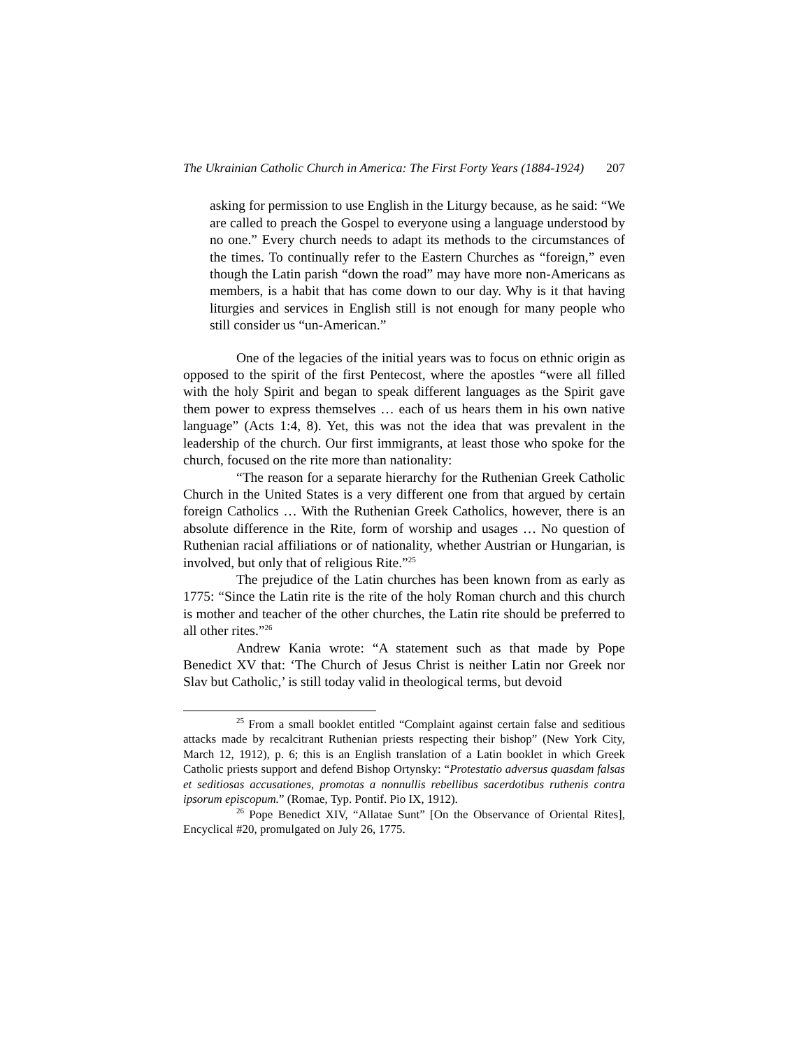The Ukrainian Catholic Church in America: The First Forty Years (1884-1924) 207
asking for permission to use English in the Liturgy because, as he said: “We are called to preach the Gospel to everyone using a language understood by no one.” Every church needs to adapt its methods to the circumstances of the times. To continually refer to the Eastern Churches as “foreign,” even though the Latin parish “down the road” may have more non-Americans as members, is a habit that has come down to our day. Why is it that having liturgies and services in English still is not enough for many people who still consider us “un-American.”
One of the legacies of the initial years was to focus on ethnic origin as opposed to the spirit of the first Pentecost, where the apostles “were all filled with the holy Spirit and began to speak different languages as the Spirit gave them power to express themselves … each of us hears them in his own native language” (Acts 1:4, 8). Yet, this was not the idea that was prevalent in the leadership of the church. Our first immigrants, at least those who spoke for the church, focused on the rite more than nationality:
“The reason for a separate hierarchy for the Ruthenian Greek Catholic Church in the United States is a very different one from that argued by certain foreign Catholics … With the Ruthenian Greek Catholics, however, there is an absolute difference in the Rite, form of worship and usages … No question of Ruthenian racial affiliations or of nationality, whether Austrian or Hungarian, is involved, but only that of religious Rite.”<sup>25</sup>
The prejudice of the Latin churches has been known from as early as 1775: “Since the Latin rite is the rite of the holy Roman church and this church is mother and teacher of the other churches, the Latin rite should be preferred to all other rites.”<sup>26</sup>
Andrew Kania wrote: “A statement such as that made by Pope Benedict XV that: ‘The Church of Jesus Christ is neither Latin nor Greek nor Slav but Catholic,’ is still today valid in theological terms, but devoid
<sup>25</sup> From a small booklet entitled “Complaint against certain false and seditious attacks made by recalcitrant Ruthenian priests respecting their bishop” (New York City, March 12, 1912), p. 6; this is an English translation of a Latin booklet in which Greek Catholic priests support and defend Bishop Ortynsky: “Protestatio adversus quasdam falsas et seditiosas accusationes, promotas a nonnullis rebellibus sacerdotibus ruthenis contra ipsorum episcopum.” (Romae, Typ. Pontif. Pio IX, 1912).
<sup>26</sup> Pope Benedict XIV, “Allatae Sunt” [On the Observance of Oriental Rites], Encyclical #20, promulgated on July 26, 1775.